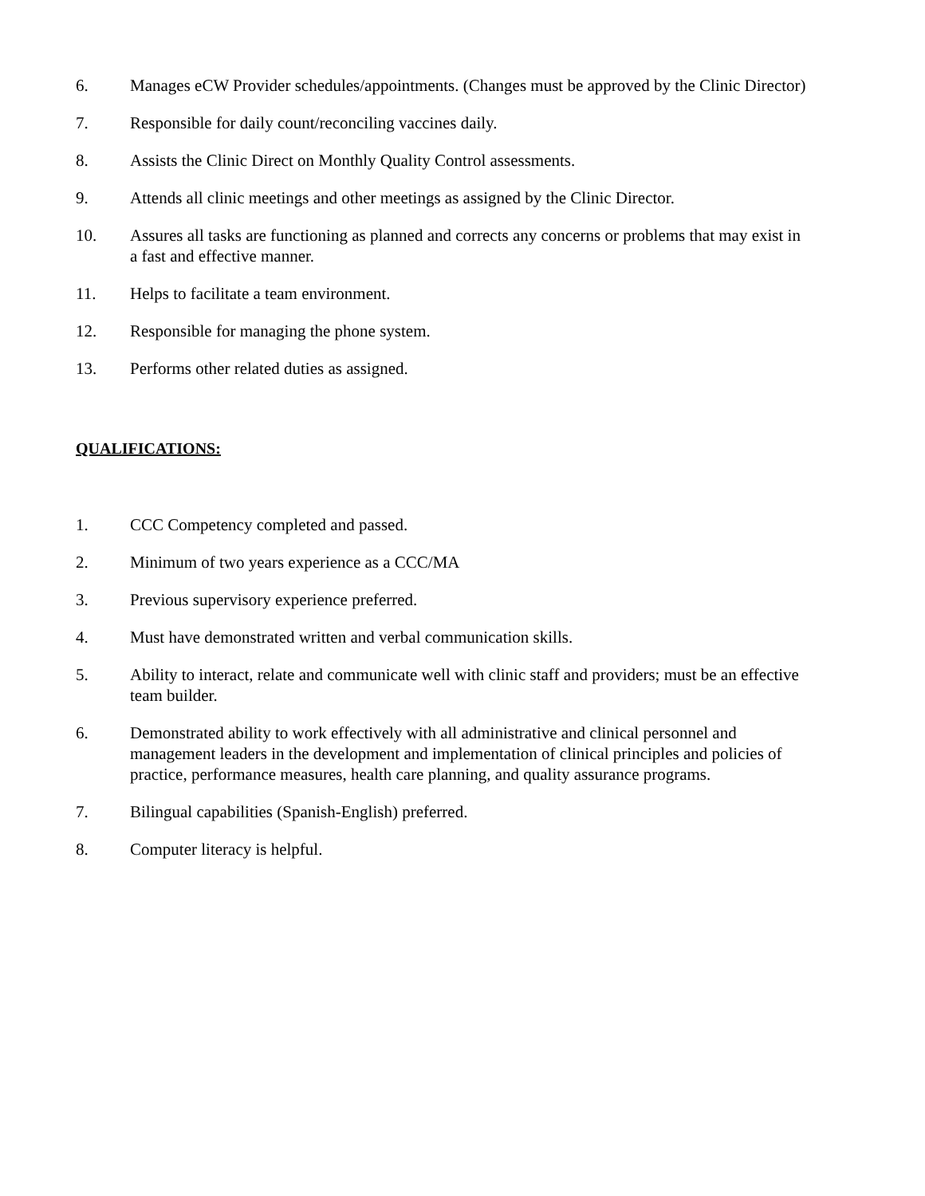6. Manages eCW Provider schedules/appointments. (Changes must be approved by the Clinic Director)
7. Responsible for daily count/reconciling vaccines daily.
8. Assists the Clinic Direct on Monthly Quality Control assessments.
9. Attends all clinic meetings and other meetings as assigned by the Clinic Director.
10. Assures all tasks are functioning as planned and corrects any concerns or problems that may exist in a fast and effective manner.
11. Helps to facilitate a team environment.
12. Responsible for managing the phone system.
13. Performs other related duties as assigned.
QUALIFICATIONS:
1. CCC Competency completed and passed.
2. Minimum of two years experience as a CCC/MA
3. Previous supervisory experience preferred.
4. Must have demonstrated written and verbal communication skills.
5. Ability to interact, relate and communicate well with clinic staff and providers; must be an effective team builder.
6. Demonstrated ability to work effectively with all administrative and clinical personnel and management leaders in the development and implementation of clinical principles and policies of practice, performance measures, health care planning, and quality assurance programs.
7. Bilingual capabilities (Spanish-English) preferred.
8. Computer literacy is helpful.